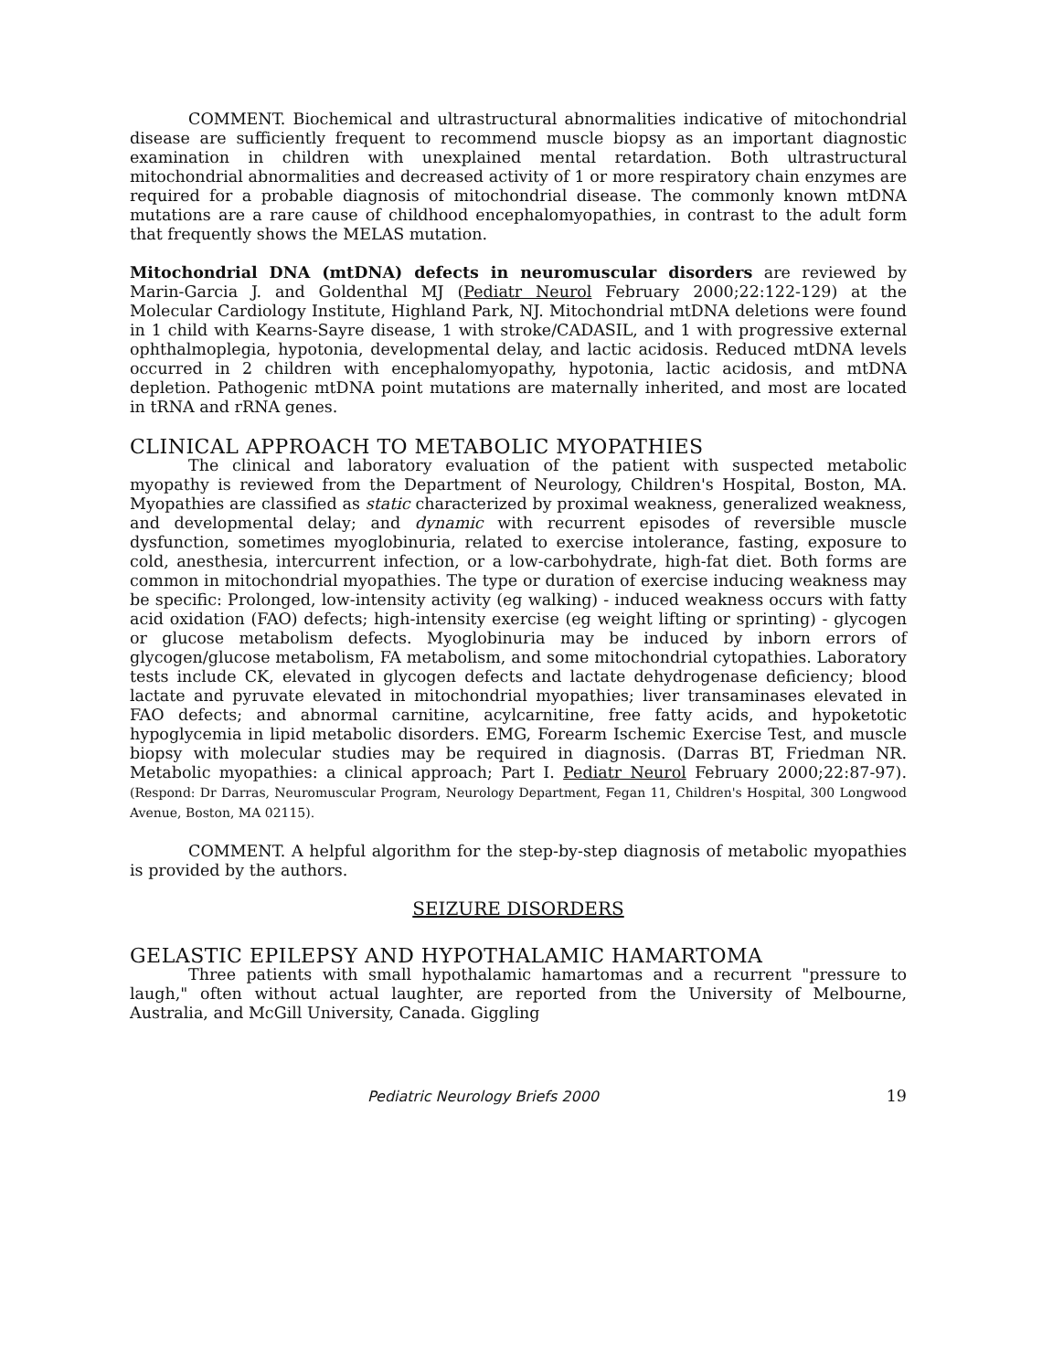COMMENT. Biochemical and ultrastructural abnormalities indicative of mitochondrial disease are sufficiently frequent to recommend muscle biopsy as an important diagnostic examination in children with unexplained mental retardation. Both ultrastructural mitochondrial abnormalities and decreased activity of 1 or more respiratory chain enzymes are required for a probable diagnosis of mitochondrial disease. The commonly known mtDNA mutations are a rare cause of childhood encephalomyopathies, in contrast to the adult form that frequently shows the MELAS mutation.
Mitochondrial DNA (mtDNA) defects in neuromuscular disorders are reviewed by Marin-Garcia J. and Goldenthal MJ (Pediatr Neurol February 2000;22:122-129) at the Molecular Cardiology Institute, Highland Park, NJ. Mitochondrial mtDNA deletions were found in 1 child with Kearns-Sayre disease, 1 with stroke/CADASIL, and 1 with progressive external ophthalmoplegia, hypotonia, developmental delay, and lactic acidosis. Reduced mtDNA levels occurred in 2 children with encephalomyopathy, hypotonia, lactic acidosis, and mtDNA depletion. Pathogenic mtDNA point mutations are maternally inherited, and most are located in tRNA and rRNA genes.
CLINICAL APPROACH TO METABOLIC MYOPATHIES
The clinical and laboratory evaluation of the patient with suspected metabolic myopathy is reviewed from the Department of Neurology, Children's Hospital, Boston, MA. Myopathies are classified as static characterized by proximal weakness, generalized weakness, and developmental delay; and dynamic with recurrent episodes of reversible muscle dysfunction, sometimes myoglobinuria, related to exercise intolerance, fasting, exposure to cold, anesthesia, intercurrent infection, or a low-carbohydrate, high-fat diet. Both forms are common in mitochondrial myopathies. The type or duration of exercise inducing weakness may be specific: Prolonged, low-intensity activity (eg walking) - induced weakness occurs with fatty acid oxidation (FAO) defects; high-intensity exercise (eg weight lifting or sprinting) - glycogen or glucose metabolism defects. Myoglobinuria may be induced by inborn errors of glycogen/glucose metabolism, FA metabolism, and some mitochondrial cytopathies. Laboratory tests include CK, elevated in glycogen defects and lactate dehydrogenase deficiency; blood lactate and pyruvate elevated in mitochondrial myopathies; liver transaminases elevated in FAO defects; and abnormal carnitine, acylcarnitine, free fatty acids, and hypoketotic hypoglycemia in lipid metabolic disorders. EMG, Forearm Ischemic Exercise Test, and muscle biopsy with molecular studies may be required in diagnosis. (Darras BT, Friedman NR. Metabolic myopathies: a clinical approach; Part I. Pediatr Neurol February 2000;22:87-97). (Respond: Dr Darras, Neuromuscular Program, Neurology Department, Fegan 11, Children's Hospital, 300 Longwood Avenue, Boston, MA 02115).
COMMENT. A helpful algorithm for the step-by-step diagnosis of metabolic myopathies is provided by the authors.
SEIZURE DISORDERS
GELASTIC EPILEPSY AND HYPOTHALAMIC HAMARTOMA
Three patients with small hypothalamic hamartomas and a recurrent "pressure to laugh," often without actual laughter, are reported from the University of Melbourne, Australia, and McGill University, Canada. Giggling
Pediatric Neurology Briefs 2000 19